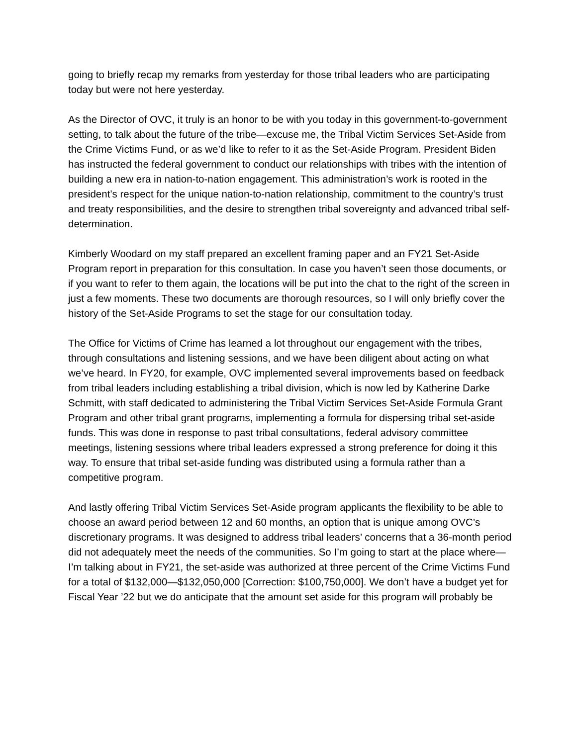going to briefly recap my remarks from yesterday for those tribal leaders who are participating today but were not here yesterday.
As the Director of OVC, it truly is an honor to be with you today in this government-to-government setting, to talk about the future of the tribe—excuse me, the Tribal Victim Services Set-Aside from the Crime Victims Fund, or as we’d like to refer to it as the Set-Aside Program. President Biden has instructed the federal government to conduct our relationships with tribes with the intention of building a new era in nation-to-nation engagement. This administration’s work is rooted in the president’s respect for the unique nation-to-nation relationship, commitment to the country’s trust and treaty responsibilities, and the desire to strengthen tribal sovereignty and advanced tribal self-determination.
Kimberly Woodard on my staff prepared an excellent framing paper and an FY21 Set-Aside Program report in preparation for this consultation. In case you haven’t seen those documents, or if you want to refer to them again, the locations will be put into the chat to the right of the screen in just a few moments. These two documents are thorough resources, so I will only briefly cover the history of the Set-Aside Programs to set the stage for our consultation today.
The Office for Victims of Crime has learned a lot throughout our engagement with the tribes, through consultations and listening sessions, and we have been diligent about acting on what we’ve heard. In FY20, for example, OVC implemented several improvements based on feedback from tribal leaders including establishing a tribal division, which is now led by Katherine Darke Schmitt, with staff dedicated to administering the Tribal Victim Services Set-Aside Formula Grant Program and other tribal grant programs, implementing a formula for dispersing tribal set-aside funds. This was done in response to past tribal consultations, federal advisory committee meetings, listening sessions where tribal leaders expressed a strong preference for doing it this way. To ensure that tribal set-aside funding was distributed using a formula rather than a competitive program.
And lastly offering Tribal Victim Services Set-Aside program applicants the flexibility to be able to choose an award period between 12 and 60 months, an option that is unique among OVC’s discretionary programs. It was designed to address tribal leaders’ concerns that a 36-month period did not adequately meet the needs of the communities. So I’m going to start at the place where—I’m talking about in FY21, the set-aside was authorized at three percent of the Crime Victims Fund for a total of $132,000—$132,050,000 [Correction: $100,750,000]. We don’t have a budget yet for Fiscal Year ’22 but we do anticipate that the amount set aside for this program will probably be